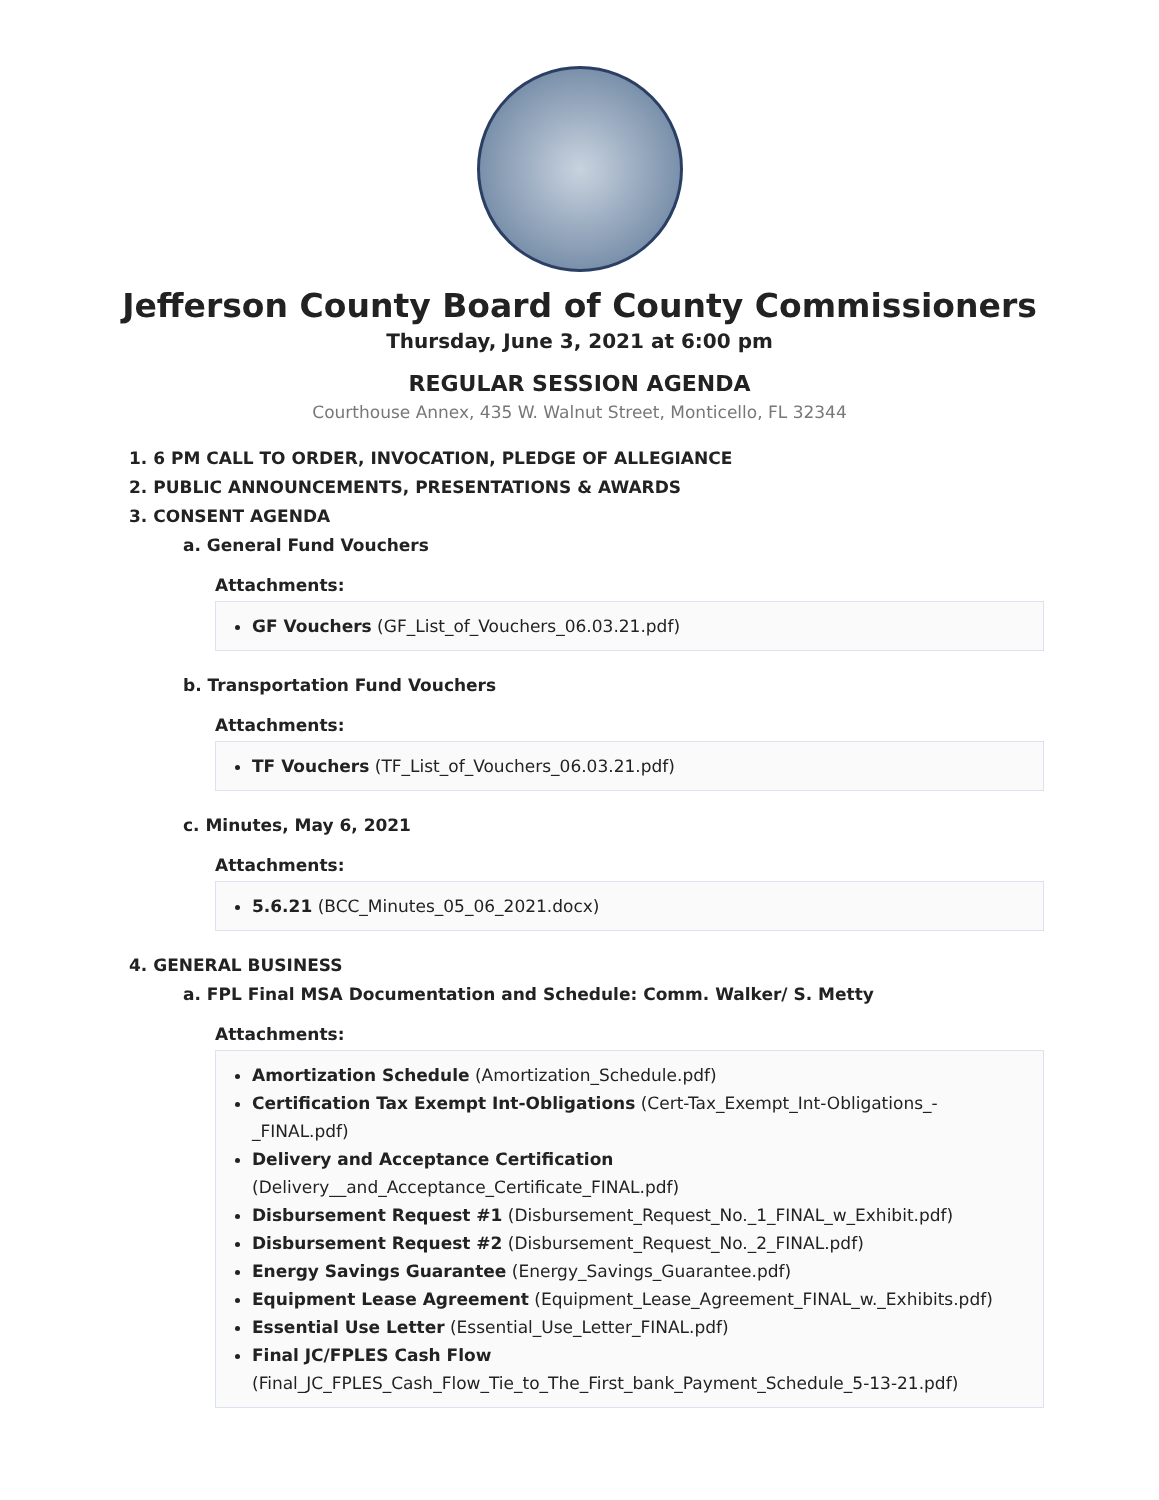Jefferson County Board of County Commissioners
Thursday, June 3, 2021 at 6:00 pm
REGULAR SESSION AGENDA
Courthouse Annex, 435 W. Walnut Street, Monticello, FL 32344
1. 6 PM CALL TO ORDER, INVOCATION, PLEDGE OF ALLEGIANCE
2. PUBLIC ANNOUNCEMENTS, PRESENTATIONS & AWARDS
3. CONSENT AGENDA
a. General Fund Vouchers
Attachments:
GF Vouchers (GF_List_of_Vouchers_06.03.21.pdf)
b. Transportation Fund Vouchers
Attachments:
TF Vouchers (TF_List_of_Vouchers_06.03.21.pdf)
c. Minutes, May 6, 2021
Attachments:
5.6.21 (BCC_Minutes_05_06_2021.docx)
4. GENERAL BUSINESS
a. FPL Final MSA Documentation and Schedule: Comm. Walker/ S. Metty
Attachments:
Amortization Schedule (Amortization_Schedule.pdf)
Certification Tax Exempt Int-Obligations (Cert-Tax_Exempt_Int-Obligations_-_FINAL.pdf)
Delivery and Acceptance Certification (Delivery__and_Acceptance_Certificate_FINAL.pdf)
Disbursement Request #1 (Disbursement_Request_No._1_FINAL_w_Exhibit.pdf)
Disbursement Request #2 (Disbursement_Request_No._2_FINAL.pdf)
Energy Savings Guarantee (Energy_Savings_Guarantee.pdf)
Equipment Lease Agreement (Equipment_Lease_Agreement_FINAL_w._Exhibits.pdf)
Essential Use Letter (Essential_Use_Letter_FINAL.pdf)
Final JC/FPLES Cash Flow (Final_JC_FPLES_Cash_Flow_Tie_to_The_First_bank_Payment_Schedule_5-13-21.pdf)